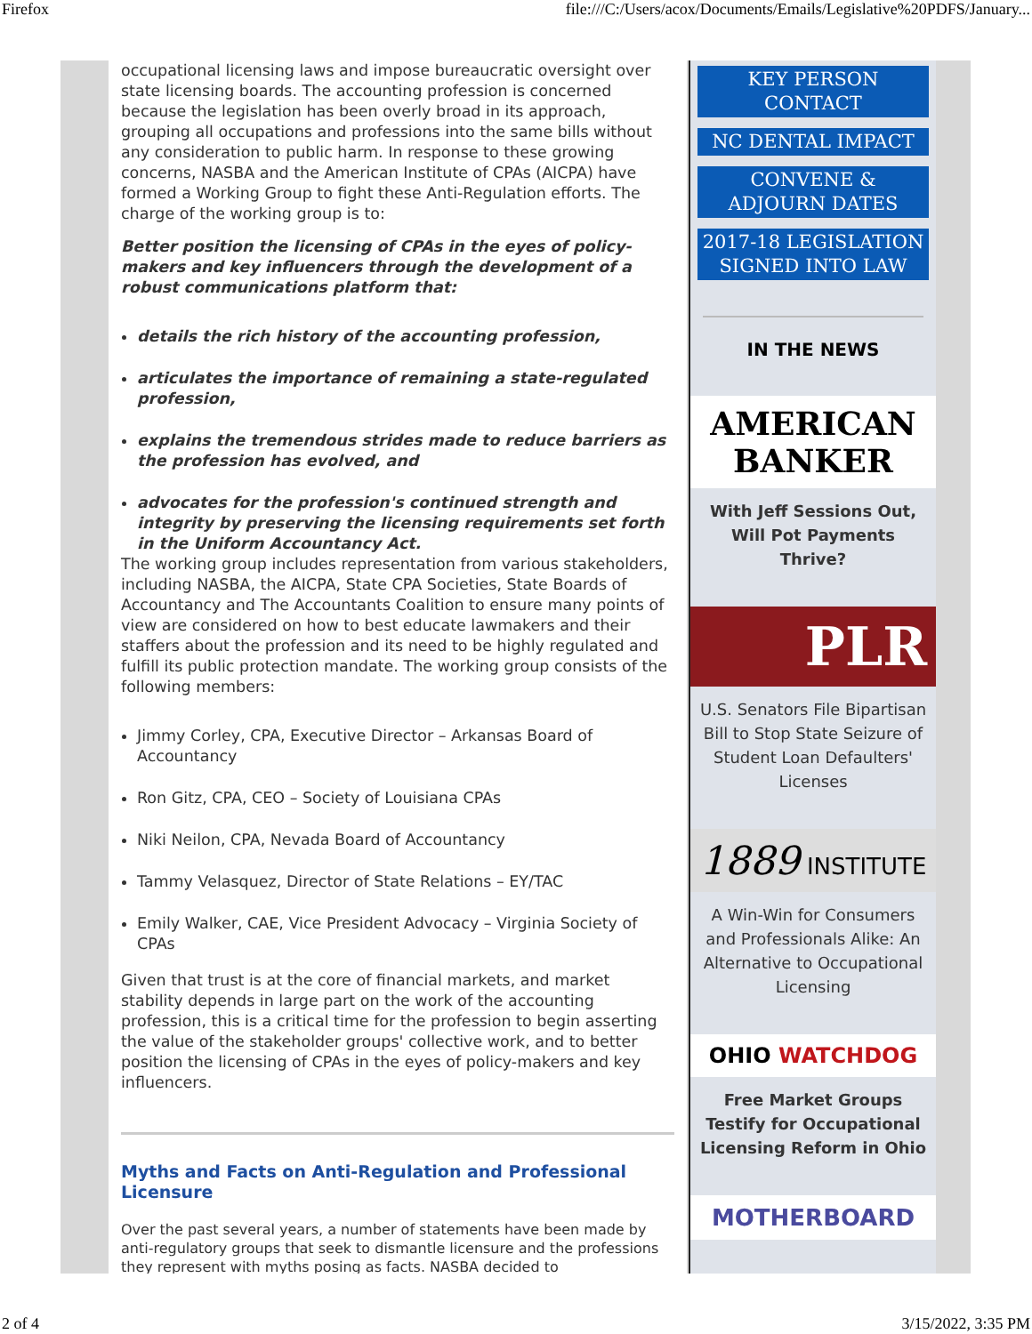Firefox file:///C:/Users/acox/Documents/Emails/Legislative%20PDFS/January...
occupational licensing laws and impose bureaucratic oversight over state licensing boards. The accounting profession is concerned because the legislation has been overly broad in its approach, grouping all occupations and professions into the same bills without any consideration to public harm. In response to these growing concerns, NASBA and the American Institute of CPAs (AICPA) have formed a Working Group to fight these Anti-Regulation efforts. The charge of the working group is to:
Better position the licensing of CPAs in the eyes of policy-makers and key influencers through the development of a robust communications platform that:
details the rich history of the accounting profession,
articulates the importance of remaining a state-regulated profession,
explains the tremendous strides made to reduce barriers as the profession has evolved, and
advocates for the profession's continued strength and integrity by preserving the licensing requirements set forth in the Uniform Accountancy Act.
The working group includes representation from various stakeholders, including NASBA, the AICPA, State CPA Societies, State Boards of Accountancy and The Accountants Coalition to ensure many points of view are considered on how to best educate lawmakers and their staffers about the profession and its need to be highly regulated and fulfill its public protection mandate. The working group consists of the following members:
Jimmy Corley, CPA, Executive Director – Arkansas Board of Accountancy
Ron Gitz, CPA, CEO – Society of Louisiana CPAs
Niki Neilon, CPA, Nevada Board of Accountancy
Tammy Velasquez, Director of State Relations – EY/TAC
Emily Walker, CAE, Vice President Advocacy – Virginia Society of CPAs
Given that trust is at the core of financial markets, and market stability depends in large part on the work of the accounting profession, this is a critical time for the profession to begin asserting the value of the stakeholder groups' collective work, and to better position the licensing of CPAs in the eyes of policy-makers and key influencers.
Myths and Facts on Anti-Regulation and Professional Licensure
Over the past several years, a number of statements have been made by anti-regulatory groups that seek to dismantle licensure and the professions they represent with myths posing as facts. NASBA decided to
KEY PERSON CONTACT
NC DENTAL IMPACT
CONVENE & ADJOURN DATES
2017-18 LEGISLATION SIGNED INTO LAW
IN THE NEWS
AMERICAN BANKER
With Jeff Sessions Out, Will Pot Payments Thrive?
PLR
U.S. Senators File Bipartisan Bill to Stop State Seizure of Student Loan Defaulters' Licenses
1889 INSTITUTE
A Win-Win for Consumers and Professionals Alike: An Alternative to Occupational Licensing
OHIO WATCHDOG
Free Market Groups Testify for Occupational Licensing Reform in Ohio
MOTHERBOARD
2 of 4 3/15/2022, 3:35 PM